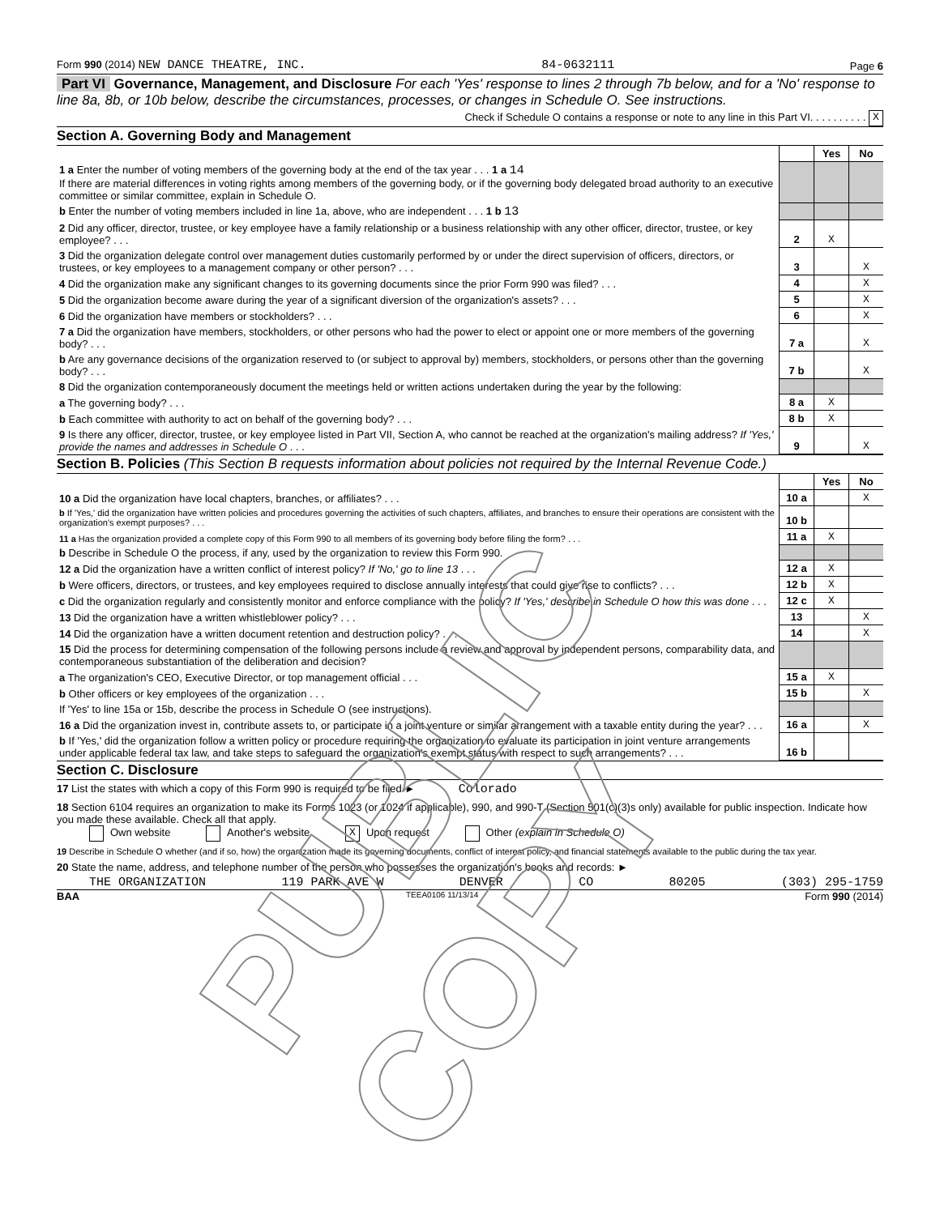Form 990 (2014) NEW DANCE THEATRE, INC. 84-0632111 Page 6
Part VI Governance, Management, and Disclosure For each 'Yes' response to lines 2 through 7b below, and for a 'No' response to line 8a, 8b, or 10b below, describe the circumstances, processes, or changes in Schedule O. See instructions.
Check if Schedule O contains a response or note to any line in this Part VI. . . . . . . . . . X
Section A. Governing Body and Management
| | | Yes | No |
| 1 a Enter the number of voting members of the governing body at the end of the tax year . . . 1 a 14 If there are material differences in voting rights among members of the governing body, or if the governing body delegated broad authority to an executive committee or similar committee, explain in Schedule O. | | | |
| b Enter the number of voting members included in line 1a, above, who are independent . . . 1 b 13 | | | |
| 2 Did any officer, director, trustee, or key employee have a family relationship or a business relationship with any other officer, director, trustee, or key employee? . . . | 2 | X | |
| 3 Did the organization delegate control over management duties customarily performed by or under the direct supervision of officers, directors, or trustees, or key employees to a management company or other person? . . . | 3 | | X |
| 4 Did the organization make any significant changes to its governing documents since the prior Form 990 was filed? . . . | 4 | | X |
| 5 Did the organization become aware during the year of a significant diversion of the organization's assets? . . . | 5 | | X |
| 6 Did the organization have members or stockholders? . . . | 6 | | X |
| 7 a Did the organization have members, stockholders, or other persons who had the power to elect or appoint one or more members of the governing body? . . . | 7 a | | X |
| b Are any governance decisions of the organization reserved to (or subject to approval by) members, stockholders, or persons other than the governing body? . . . | 7 b | | X |
| 8 Did the organization contemporaneously document the meetings held or written actions undertaken during the year by the following: | | | |
| a The governing body? . . . | 8 a | X | |
| b Each committee with authority to act on behalf of the governing body? . . . | 8 b | X | |
| 9 Is there any officer, director, trustee, or key employee listed in Part VII, Section A, who cannot be reached at the organization's mailing address? If 'Yes,' provide the names and addresses in Schedule O . . . | 9 | | X |
Section B. Policies (This Section B requests information about policies not required by the Internal Revenue Code.)
| | | Yes | No |
| 10 a Did the organization have local chapters, branches, or affiliates? . . . | 10 a | | X |
| b If 'Yes,' did the organization have written policies and procedures governing the activities of such chapters, affiliates, and branches to ensure their operations are consistent with the organization's exempt purposes? . . . | 10 b | | |
| 11 a Has the organization provided a complete copy of this Form 990 to all members of its governing body before filing the form? . . . | 11 a | X | |
| b Describe in Schedule O the process, if any, used by the organization to review this Form 990. | | | |
| 12 a Did the organization have a written conflict of interest policy? If 'No,' go to line 13 . . . | 12 a | X | |
| b Were officers, directors, or trustees, and key employees required to disclose annually interests that could give rise to conflicts? . . . | 12 b | X | |
| c Did the organization regularly and consistently monitor and enforce compliance with the policy? If 'Yes,' describe in Schedule O how this was done . . . | 12 c | X | |
| 13 Did the organization have a written whistleblower policy? . . . | 13 | | X |
| 14 Did the organization have a written document retention and destruction policy? . . . | 14 | | X |
| 15 Did the process for determining compensation of the following persons include a review and approval by independent persons, comparability data, and contemporaneous substantiation of the deliberation and decision? | | | |
| a The organization's CEO, Executive Director, or top management official . . . | 15 a | X | |
| b Other officers or key employees of the organization . . . | 15 b | | X |
| If 'Yes' to line 15a or 15b, describe the process in Schedule O (see instructions). | | | |
| 16 a Did the organization invest in, contribute assets to, or participate in a joint venture or similar arrangement with a taxable entity during the year? . . . | 16 a | | X |
| b If 'Yes,' did the organization follow a written policy or procedure requiring the organization to evaluate its participation in joint venture arrangements under applicable federal tax law, and take steps to safeguard the organization's exempt status with respect to such arrangements? . . . | 16 b | | |
Section C. Disclosure
17 List the states with which a copy of this Form 990 is required to be filed ► Colorado
18 Section 6104 requires an organization to make its Forms 1023 (or 1024 if applicable), 990, and 990-T (Section 501(c)(3)s only) available for public inspection. Indicate how you made these available. Check all that apply.
Own website Another's website X Upon request Other (explain in Schedule O)
19 Describe in Schedule O whether (and if so, how) the organization made its governing documents, conflict of interest policy, and financial statements available to the public during the tax year.
20 State the name, address, and telephone number of the person who possesses the organization's books and records: ►
THE ORGANIZATION 119 PARK AVE W DENVER CO 80205 (303) 295-1759
BAA TEEA0106 11/13/14 Form 990 (2014)
PUBLIC COPY